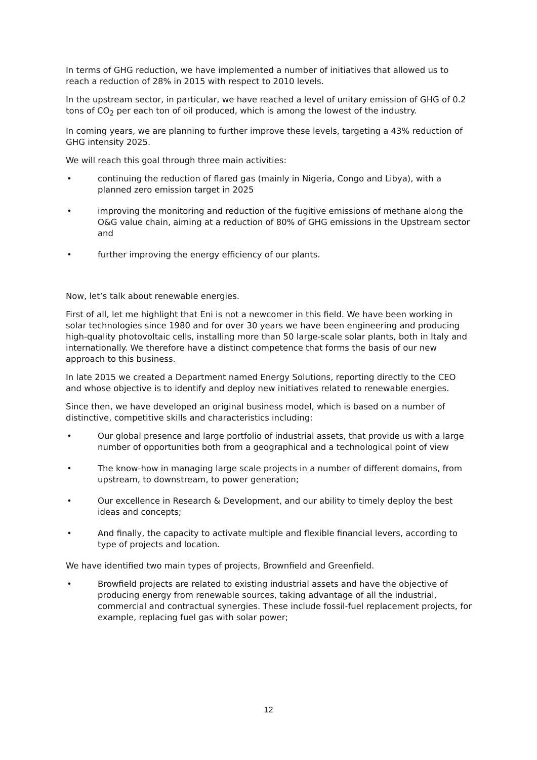In terms of GHG reduction, we have implemented a number of initiatives that allowed us to reach a reduction of 28% in 2015 with respect to 2010 levels.
In the upstream sector, in particular, we have reached a level of unitary emission of GHG of 0.2 tons of CO<sub>2</sub> per each ton of oil produced, which is among the lowest of the industry.
In coming years, we are planning to further improve these levels, targeting a 43% reduction of GHG intensity 2025.
We will reach this goal through three main activities:
• continuing the reduction of flared gas (mainly in Nigeria, Congo and Libya), with a planned zero emission target in 2025
• improving the monitoring and reduction of the fugitive emissions of methane along the O&G value chain, aiming at a reduction of 80% of GHG emissions in the Upstream sector and
• further improving the energy efficiency of our plants.
Now, let’s talk about renewable energies.
First of all, let me highlight that Eni is not a newcomer in this field. We have been working in solar technologies since 1980 and for over 30 years we have been engineering and producing high-quality photovoltaic cells, installing more than 50 large-scale solar plants, both in Italy and internationally. We therefore have a distinct competence that forms the basis of our new approach to this business.
In late 2015 we created a Department named Energy Solutions, reporting directly to the CEO and whose objective is to identify and deploy new initiatives related to renewable energies.
Since then, we have developed an original business model, which is based on a number of distinctive, competitive skills and characteristics including:
• Our global presence and large portfolio of industrial assets, that provide us with a large number of opportunities both from a geographical and a technological point of view
• The know-how in managing large scale projects in a number of different domains, from upstream, to downstream, to power generation;
• Our excellence in Research & Development, and our ability to timely deploy the best ideas and concepts;
• And finally, the capacity to activate multiple and flexible financial levers, according to type of projects and location.
We have identified two main types of projects, Brownfield and Greenfield.
• Browfield projects are related to existing industrial assets and have the objective of producing energy from renewable sources, taking advantage of all the industrial, commercial and contractual synergies. These include fossil-fuel replacement projects, for example, replacing fuel gas with solar power;
12